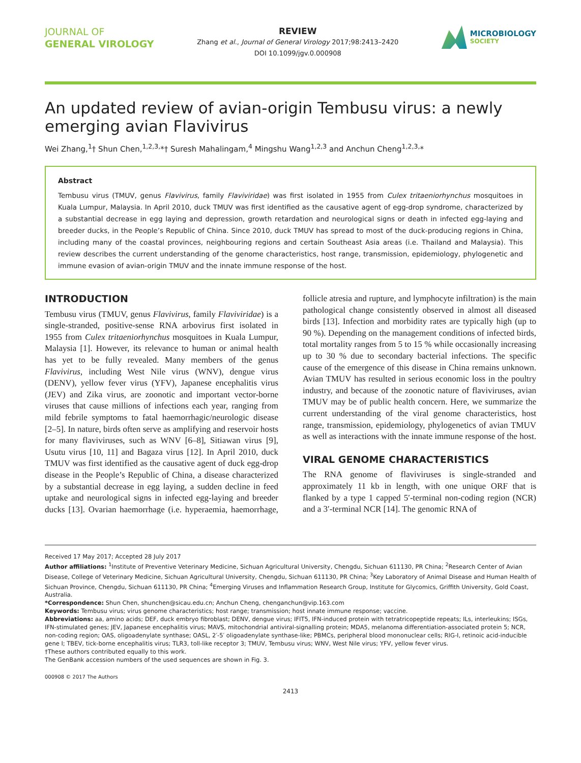JOURNAL OF
GENERAL VIROLOGY
REVIEW
Zhang et al., Journal of General Virology 2017;98:2413–2420
DOI 10.1099/jgv.0.000908
MICROBIOLOGY
SOCIETY
An updated review of avian-origin Tembusu virus: a newly emerging avian Flavivirus
Wei Zhang,<sup>1</sup>† Shun Chen,<sup>1,2,3,</sup>*† Suresh Mahalingam,<sup>4</sup> Mingshu Wang<sup>1,2,3</sup> and Anchun Cheng<sup>1,2,3,</sup>*
Abstract
Tembusu virus (TMUV, genus Flavivirus, family Flaviviridae) was first isolated in 1955 from Culex tritaeniorhynchus mosquitoes in Kuala Lumpur, Malaysia. In April 2010, duck TMUV was first identified as the causative agent of egg-drop syndrome, characterized by a substantial decrease in egg laying and depression, growth retardation and neurological signs or death in infected egg-laying and breeder ducks, in the People’s Republic of China. Since 2010, duck TMUV has spread to most of the duck-producing regions in China, including many of the coastal provinces, neighbouring regions and certain Southeast Asia areas (i.e. Thailand and Malaysia). This review describes the current understanding of the genome characteristics, host range, transmission, epidemiology, phylogenetic and immune evasion of avian-origin TMUV and the innate immune response of the host.
INTRODUCTION
Tembusu virus (TMUV, genus Flavivirus, family Flaviviridae) is a single-stranded, positive-sense RNA arbovirus first isolated in 1955 from Culex tritaeniorhynchus mosquitoes in Kuala Lumpur, Malaysia [1]. However, its relevance to human or animal health has yet to be fully revealed. Many members of the genus Flavivirus, including West Nile virus (WNV), dengue virus (DENV), yellow fever virus (YFV), Japanese encephalitis virus (JEV) and Zika virus, are zoonotic and important vector-borne viruses that cause millions of infections each year, ranging from mild febrile symptoms to fatal haemorrhagic/neurologic disease [2–5]. In nature, birds often serve as amplifying and reservoir hosts for many flaviviruses, such as WNV [6–8], Sitiawan virus [9], Usutu virus [10, 11] and Bagaza virus [12]. In April 2010, duck TMUV was first identified as the causative agent of duck egg-drop disease in the People’s Republic of China, a disease characterized by a substantial decrease in egg laying, a sudden decline in feed uptake and neurological signs in infected egg-laying and breeder ducks [13]. Ovarian haemorrhage (i.e. hyperaemia, haemorrhage, follicle atresia and rupture, and lymphocyte infiltration) is the main pathological change consistently observed in almost all diseased birds [13]. Infection and morbidity rates are typically high (up to 90 %). Depending on the management conditions of infected birds, total mortality ranges from 5 to 15 % while occasionally increasing up to 30 % due to secondary bacterial infections. The specific cause of the emergence of this disease in China remains unknown. Avian TMUV has resulted in serious economic loss in the poultry industry, and because of the zoonotic nature of flaviviruses, avian TMUV may be of public health concern. Here, we summarize the current understanding of the viral genome characteristics, host range, transmission, epidemiology, phylogenetics of avian TMUV as well as interactions with the innate immune response of the host.
VIRAL GENOME CHARACTERISTICS
The RNA genome of flaviviruses is single-stranded and approximately 11 kb in length, with one unique ORF that is flanked by a type 1 capped 5′-terminal non-coding region (NCR) and a 3′-terminal NCR [14]. The genomic RNA of
Received 17 May 2017; Accepted 28 July 2017
Author affiliations: <sup>1</sup>Institute of Preventive Veterinary Medicine, Sichuan Agricultural University, Chengdu, Sichuan 611130, PR China; <sup>2</sup>Research Center of Avian Disease, College of Veterinary Medicine, Sichuan Agricultural University, Chengdu, Sichuan 611130, PR China; <sup>3</sup>Key Laboratory of Animal Disease and Human Health of Sichuan Province, Chengdu, Sichuan 611130, PR China; <sup>4</sup>Emerging Viruses and Inflammation Research Group, Institute for Glycomics, Griffith University, Gold Coast, Australia.
*Correspondence: Shun Chen, shunchen@sicau.edu.cn; Anchun Cheng, chenganchun@vip.163.com
Keywords: Tembusu virus; virus genome characteristics; host range; transmission; host innate immune response; vaccine.
Abbreviations: aa, amino acids; DEF, duck embryo fibroblast; DENV, dengue virus; IFIT5, IFN-induced protein with tetratricopeptide repeats; ILs, interleukins; ISGs, IFN-stimulated genes; JEV, Japanese encephalitis virus; MAVS, mitochondrial antiviral-signalling protein; MDA5, melanoma differentiation-associated protein 5; NCR, non-coding region; OAS, oligoadenylate synthase; OASL, 2′-5′ oligoadenylate synthase-like; PBMCs, peripheral blood mononuclear cells; RIG-I, retinoic acid-inducible gene I; TBEV, tick-borne encephalitis virus; TLR3, toll-like receptor 3; TMUV, Tembusu virus; WNV, West Nile virus; YFV, yellow fever virus.
†These authors contributed equally to this work.
The GenBank accession numbers of the used sequences are shown in Fig. 3.
000908 © 2017 The Authors
2413